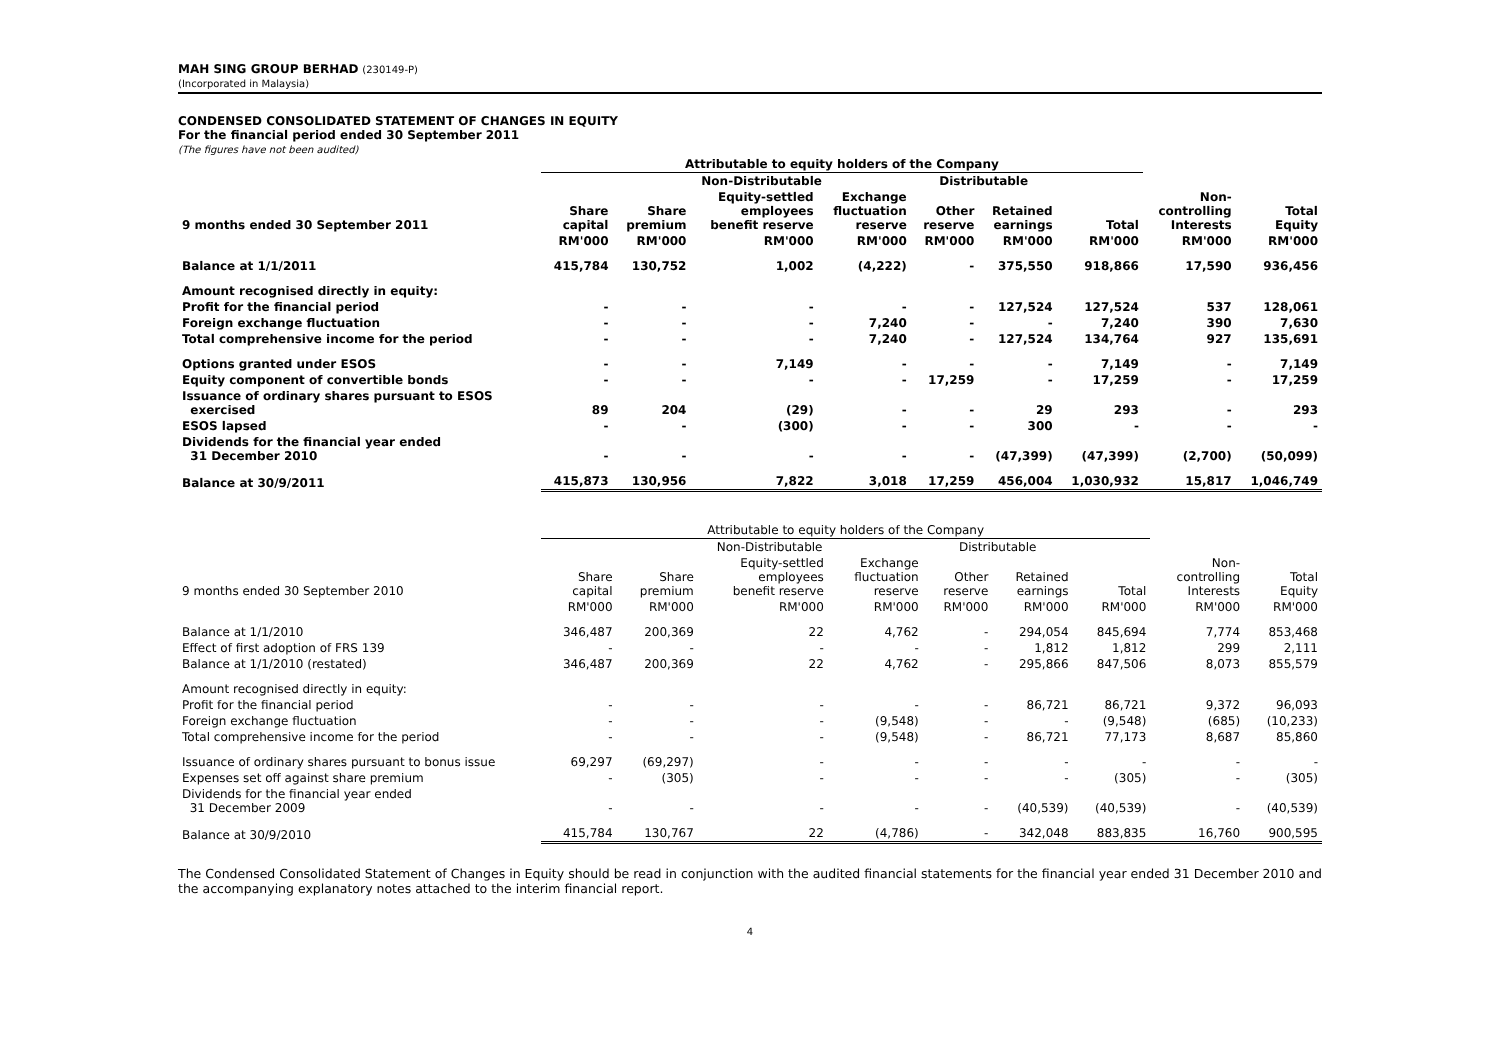MAH SING GROUP BERHAD (230149-P)
(Incorporated in Malaysia)
CONDENSED CONSOLIDATED STATEMENT OF CHANGES IN EQUITY
For the financial period ended 30 September 2011
(The figures have not been audited)
| | Attributable to equity holders of the Company | | | | | | | | |
| --- | --- | --- | --- | --- | --- | --- | --- | --- | --- |
| | | Non-Distributable | | | Distributable | | | | |
| 9 months ended 30 September 2011 | Share capital | Share premium | Equity-settled employees benefit reserve | Exchange fluctuation reserve | Other reserve | Retained earnings | Total | Non- controlling Interests | Total Equity |
| | RM'000 | RM'000 | RM'000 | RM'000 | RM'000 | RM'000 | RM'000 | RM'000 | RM'000 |
| Balance at 1/1/2011 | 415,784 | 130,752 | 1,002 | (4,222) | - | 375,550 | 918,866 | 17,590 | 936,456 |
| Amount recognised directly in equity: | | | | | | | | | |
| Profit for the financial period | - | - | - | - | - | 127,524 | 127,524 | 537 | 128,061 |
| Foreign exchange fluctuation | - | - | - | 7,240 | - | - | 7,240 | 390 | 7,630 |
| Total comprehensive income for the period | - | - | - | 7,240 | - | 127,524 | 134,764 | 927 | 135,691 |
| Options granted under ESOS | - | - | 7,149 | - | - | - | 7,149 | - | 7,149 |
| Equity component of convertible bonds | - | - | - | - | 17,259 | - | 17,259 | - | 17,259 |
| Issuance of ordinary shares pursuant to ESOS exercised | 89 | 204 | (29) | - | - | 29 | 293 | - | 293 |
| ESOS lapsed | - | - | (300) | - | - | 300 | - | - | - |
| Dividends for the financial year ended 31 December 2010 | - | - | - | - | - | (47,399) | (47,399) | (2,700) | (50,099) |
| Balance at 30/9/2011 | 415,873 | 130,956 | 7,822 | 3,018 | 17,259 | 456,004 | 1,030,932 | 15,817 | 1,046,749 |
| | Attributable to equity holders of the Company | | | | | | | | |
| --- | --- | --- | --- | --- | --- | --- | --- | --- | --- |
| | | Non-Distributable | | | Distributable | | | | |
| 9 months ended 30 September 2010 | Share capital | Share premium | Equity-settled employees benefit reserve | Exchange fluctuation reserve | Other reserve | Retained earnings | Total | Non- controlling Interests | Total Equity |
| | RM'000 | RM'000 | RM'000 | RM'000 | RM'000 | RM'000 | RM'000 | RM'000 | RM'000 |
| Balance at 1/1/2010 | 346,487 | 200,369 | 22 | 4,762 | - | 294,054 | 845,694 | 7,774 | 853,468 |
| Effect of first adoption of FRS 139 | - | - | - | - | - | 1,812 | 1,812 | 299 | 2,111 |
| Balance at 1/1/2010 (restated) | 346,487 | 200,369 | 22 | 4,762 | - | 295,866 | 847,506 | 8,073 | 855,579 |
| Amount recognised directly in equity: | | | | | | | | | |
| Profit for the financial period | - | - | - | - | - | 86,721 | 86,721 | 9,372 | 96,093 |
| Foreign exchange fluctuation | - | - | - | (9,548) | - | - | (9,548) | (685) | (10,233) |
| Total comprehensive income for the period | - | - | - | (9,548) | - | 86,721 | 77,173 | 8,687 | 85,860 |
| Issuance of ordinary shares pursuant to bonus issue | 69,297 | (69,297) | - | - | - | - | - | - | - |
| Expenses set off against share premium | - | (305) | - | - | - | - | (305) | - | (305) |
| Dividends for the financial year ended 31 December 2009 | - | - | - | - | - | (40,539) | (40,539) | - | (40,539) |
| Balance at 30/9/2010 | 415,784 | 130,767 | 22 | (4,786) | - | 342,048 | 883,835 | 16,760 | 900,595 |
The Condensed Consolidated Statement of Changes in Equity should be read in conjunction with the audited financial statements for the financial year ended 31 December 2010 and the accompanying explanatory notes attached to the interim financial report.
4